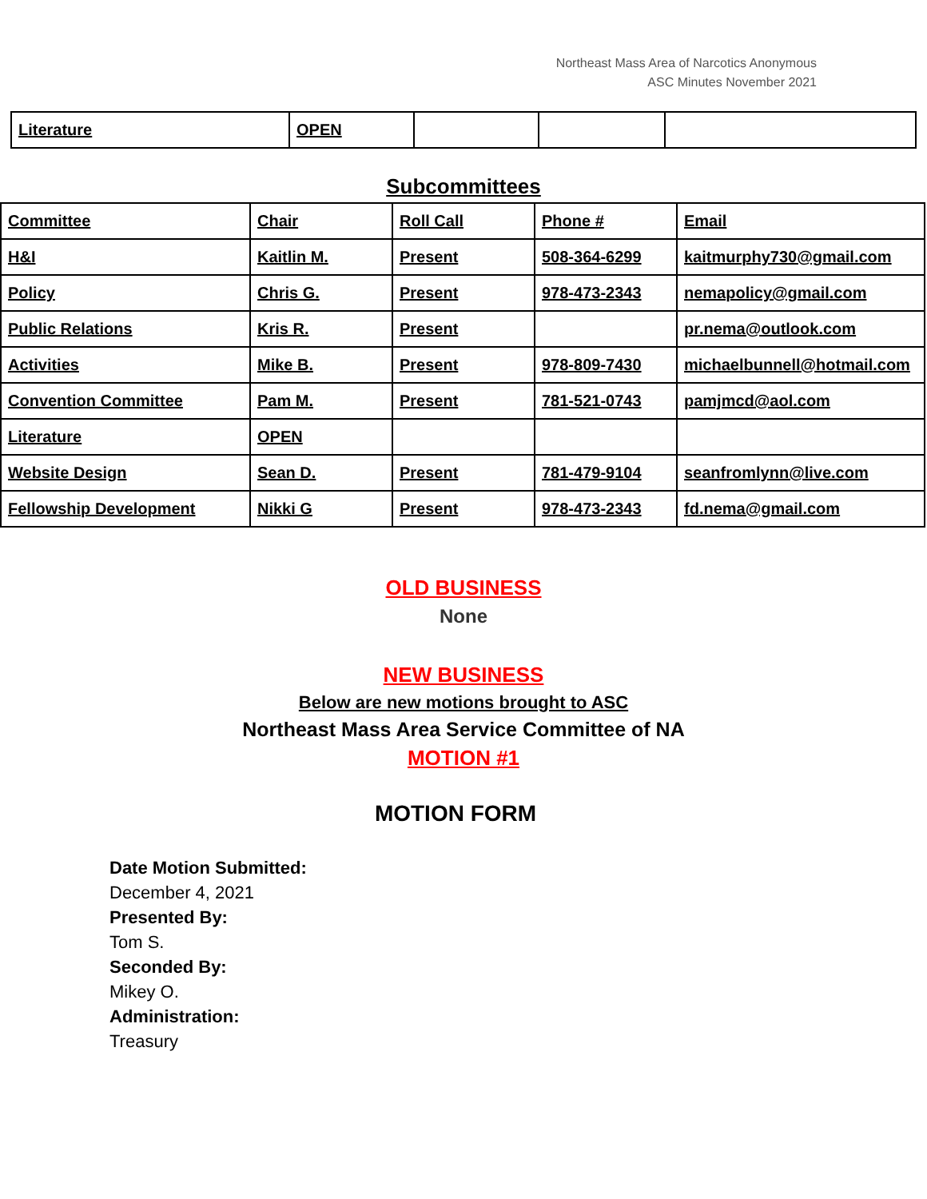Northeast Mass Area of Narcotics Anonymous
ASC Minutes November 2021
| Literature | OPEN | | | |
Subcommittees
| Committee | Chair | Roll Call | Phone # | Email |
| --- | --- | --- | --- | --- |
| H&I | Kaitlin M. | Present | 508-364-6299 | kaitmurphy730@gmail.com |
| Policy | Chris G. | Present | 978-473-2343 | nemapolicy@gmail.com |
| Public Relations | Kris R. | Present | | pr.nema@outlook.com |
| Activities | Mike B. | Present | 978-809-7430 | michaelbunnell@hotmail.com |
| Convention Committee | Pam M. | Present | 781-521-0743 | pamjmcd@aol.com |
| Literature | OPEN | | | |
| Website Design | Sean D. | Present | 781-479-9104 | seanfromlynn@live.com |
| Fellowship Development | Nikki G | Present | 978-473-2343 | fd.nema@gmail.com |
OLD BUSINESS
None
NEW BUSINESS
Below are new motions brought to ASC
Northeast Mass Area Service Committee of NA
MOTION #1
MOTION FORM
Date Motion Submitted:
December 4, 2021
Presented By:
Tom S.
Seconded By:
Mikey O.
Administration:
Treasury